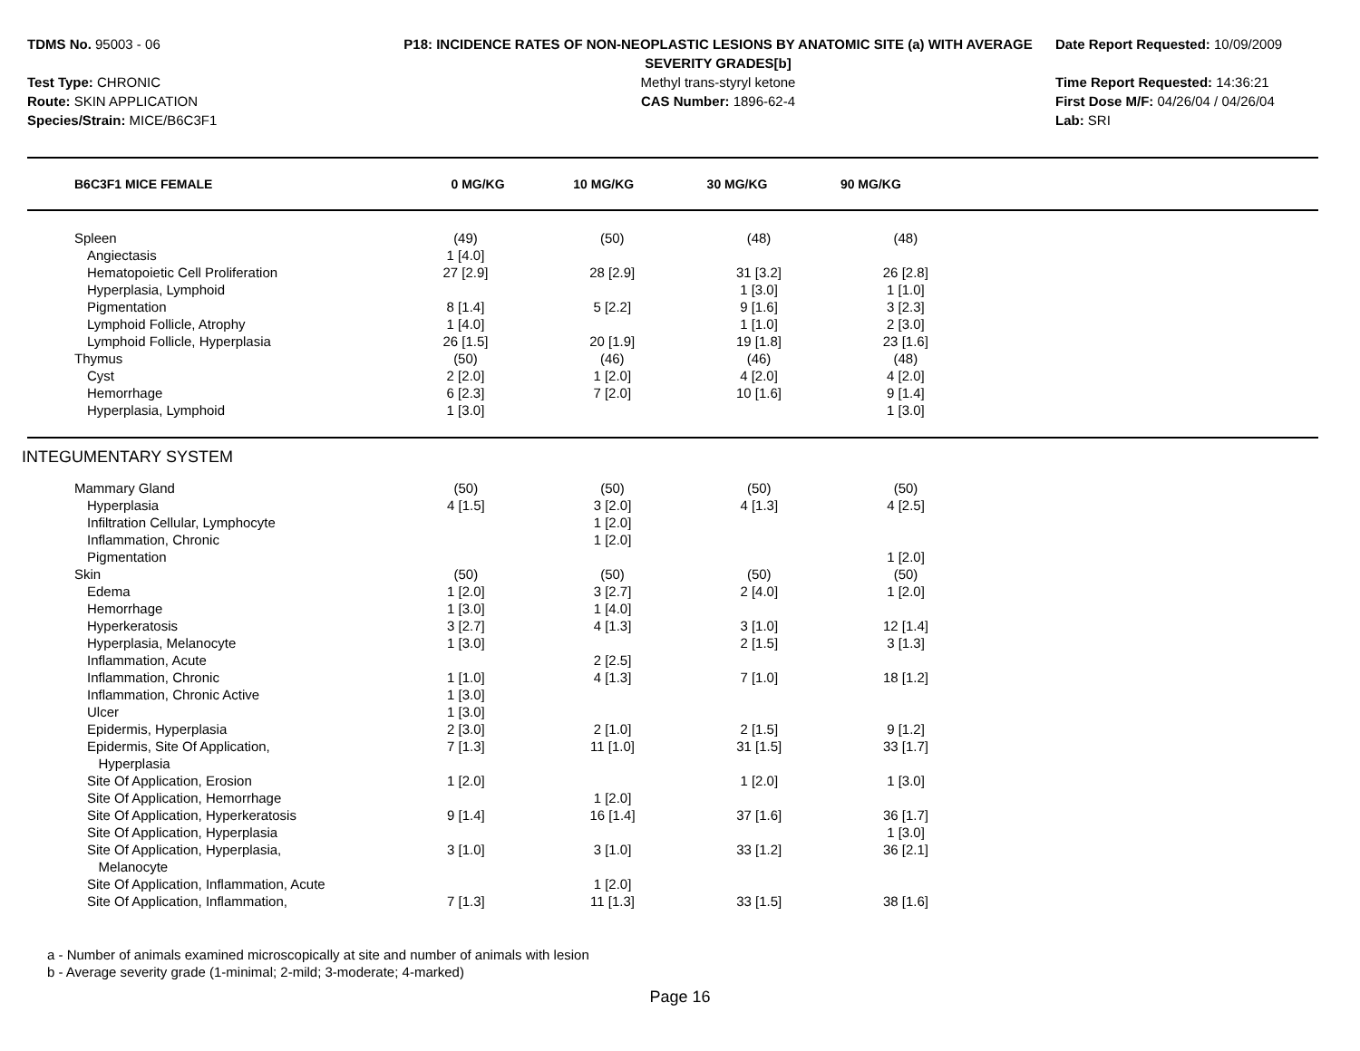TDMS No. 95003 - 06
Test Type: CHRONIC
Route: SKIN APPLICATION
Species/Strain: MICE/B6C3F1
P18: INCIDENCE RATES OF NON-NEOPLASTIC LESIONS BY ANATOMIC SITE (a) WITH AVERAGE SEVERITY GRADES[b]
Methyl trans-styryl ketone
CAS Number: 1896-62-4
Date Report Requested: 10/09/2009
Time Report Requested: 14:36:21
First Dose M/F: 04/26/04 / 04/26/04
Lab: SRI
| B6C3F1 MICE FEMALE | 0 MG/KG | 10 MG/KG | 30 MG/KG | 90 MG/KG | |
| --- | --- | --- | --- | --- | --- |
| Spleen | (49) | (50) | (48) | (48) | |
| Angiectasis | 1 [4.0] | | | | |
| Hematopoietic Cell Proliferation | 27 [2.9] | 28 [2.9] | 31 [3.2] | 26 [2.8] | |
| Hyperplasia, Lymphoid | | | 1 [3.0] | 1 [1.0] | |
| Pigmentation | 8 [1.4] | 5 [2.2] | 9 [1.6] | 3 [2.3] | |
| Lymphoid Follicle, Atrophy | 1 [4.0] | | 1 [1.0] | 2 [3.0] | |
| Lymphoid Follicle, Hyperplasia | 26 [1.5] | 20 [1.9] | 19 [1.8] | 23 [1.6] | |
| Thymus | (50) | (46) | (46) | (48) | |
| Cyst | 2 [2.0] | 1 [2.0] | 4 [2.0] | 4 [2.0] | |
| Hemorrhage | 6 [2.3] | 7 [2.0] | 10 [1.6] | 9 [1.4] | |
| Hyperplasia, Lymphoid | 1 [3.0] | | | 1 [3.0] | |
INTEGUMENTARY SYSTEM
| Mammary Gland | (50) | (50) | (50) | (50) | |
| Hyperplasia | 4 [1.5] | 3 [2.0] | 4 [1.3] | 4 [2.5] | |
| Infiltration Cellular, Lymphocyte | | 1 [2.0] | | | |
| Inflammation, Chronic | | 1 [2.0] | | | |
| Pigmentation | | | | 1 [2.0] | |
| Skin | (50) | (50) | (50) | (50) | |
| Edema | 1 [2.0] | 3 [2.7] | 2 [4.0] | 1 [2.0] | |
| Hemorrhage | 1 [3.0] | 1 [4.0] | | | |
| Hyperkeratosis | 3 [2.7] | 4 [1.3] | 3 [1.0] | 12 [1.4] | |
| Hyperplasia, Melanocyte | 1 [3.0] | | 2 [1.5] | 3 [1.3] | |
| Inflammation, Acute | | 2 [2.5] | | | |
| Inflammation, Chronic | 1 [1.0] | 4 [1.3] | 7 [1.0] | 18 [1.2] | |
| Inflammation, Chronic Active | 1 [3.0] | | | | |
| Ulcer | 1 [3.0] | | | | |
| Epidermis, Hyperplasia | 2 [3.0] | 2 [1.0] | 2 [1.5] | 9 [1.2] | |
| Epidermis, Site Of Application, Hyperplasia | 7 [1.3] | 11 [1.0] | 31 [1.5] | 33 [1.7] | |
| Site Of Application, Erosion | 1 [2.0] | | 1 [2.0] | 1 [3.0] | |
| Site Of Application, Hemorrhage | | 1 [2.0] | | | |
| Site Of Application, Hyperkeratosis | 9 [1.4] | 16 [1.4] | 37 [1.6] | 36 [1.7] | |
| Site Of Application, Hyperplasia | | | | 1 [3.0] | |
| Site Of Application, Hyperplasia, Melanocyte | 3 [1.0] | 3 [1.0] | 33 [1.2] | 36 [2.1] | |
| Site Of Application, Inflammation, Acute | | 1 [2.0] | | | |
| Site Of Application, Inflammation, | 7 [1.3] | 11 [1.3] | 33 [1.5] | 38 [1.6] | |
a - Number of animals examined microscopically at site and number of animals with lesion
b - Average severity grade (1-minimal; 2-mild; 3-moderate; 4-marked)
Page 16